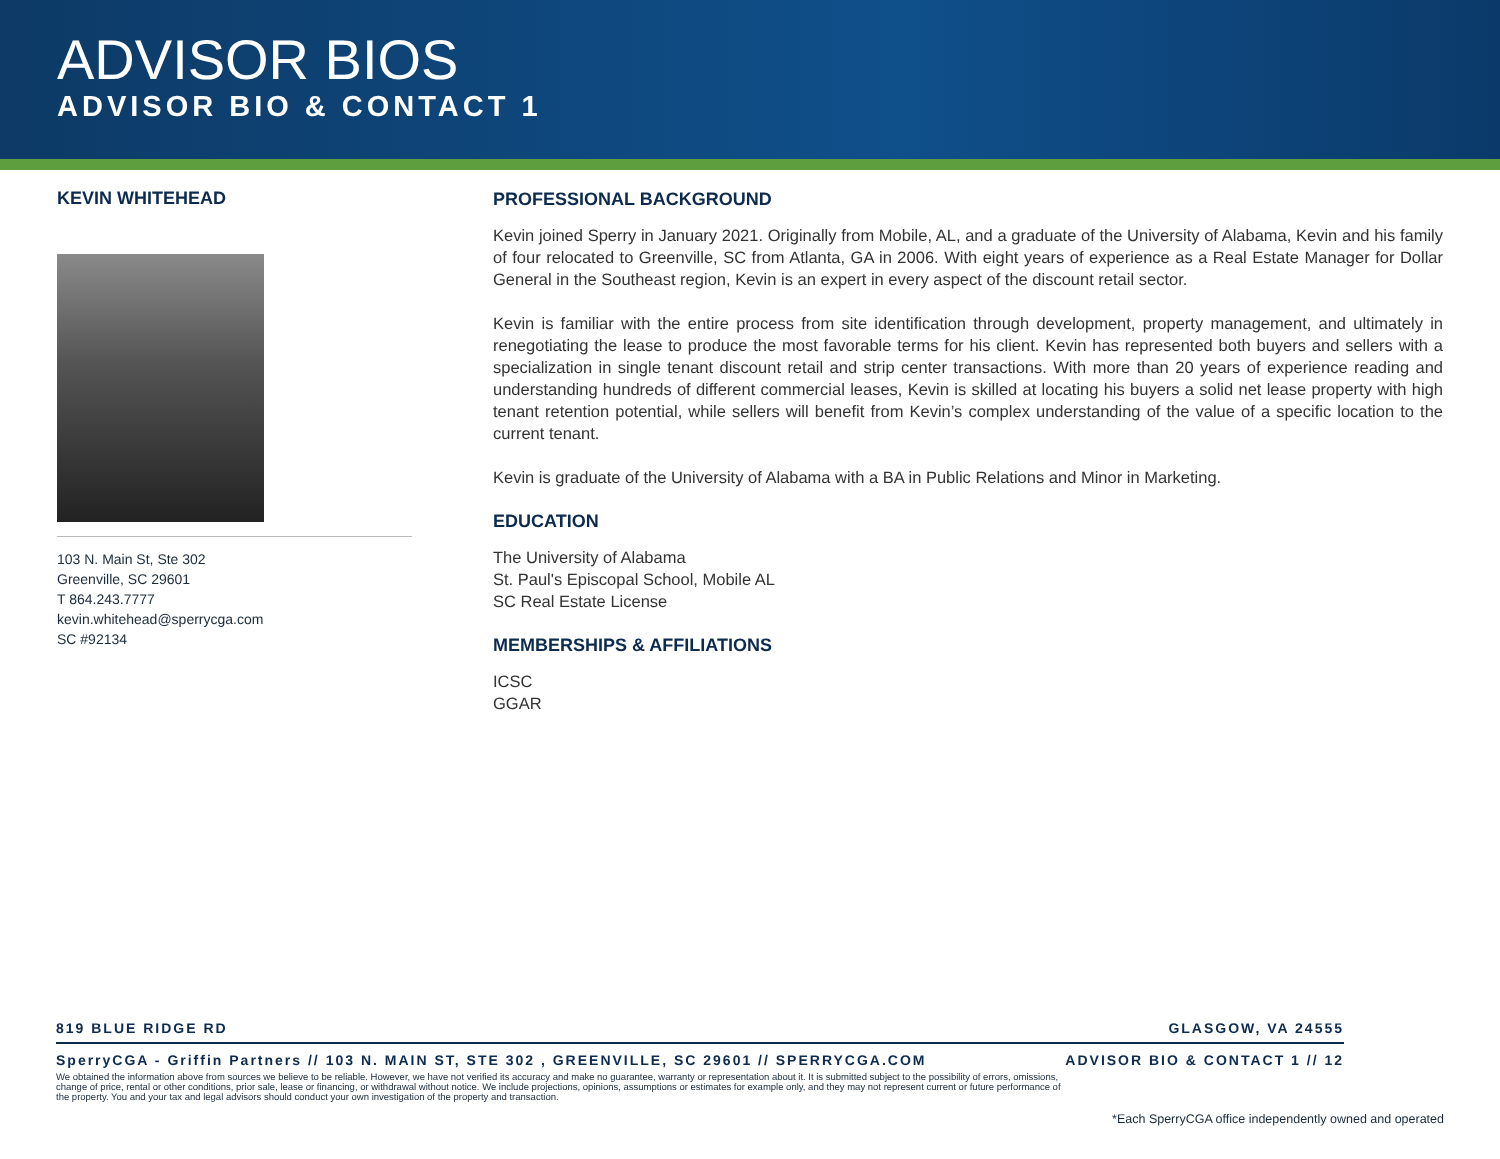ADVISOR BIOS
ADVISOR BIO & CONTACT 1
KEVIN WHITEHEAD
103 N. Main St, Ste 302
Greenville, SC 29601
T 864.243.7777
kevin.whitehead@sperrycga.com
SC #92134
PROFESSIONAL BACKGROUND
Kevin joined Sperry in January 2021. Originally from Mobile, AL, and a graduate of the University of Alabama, Kevin and his family of four relocated to Greenville, SC from Atlanta, GA in 2006. With eight years of experience as a Real Estate Manager for Dollar General in the Southeast region, Kevin is an expert in every aspect of the discount retail sector.
Kevin is familiar with the entire process from site identification through development, property management, and ultimately in renegotiating the lease to produce the most favorable terms for his client. Kevin has represented both buyers and sellers with a specialization in single tenant discount retail and strip center transactions. With more than 20 years of experience reading and understanding hundreds of different commercial leases, Kevin is skilled at locating his buyers a solid net lease property with high tenant retention potential, while sellers will benefit from Kevin’s complex understanding of the value of a specific location to the current tenant.
Kevin is graduate of the University of Alabama with a BA in Public Relations and Minor in Marketing.
EDUCATION
The University of Alabama
St. Paul's Episcopal School, Mobile AL
SC Real Estate License
MEMBERSHIPS & AFFILIATIONS
ICSC
GGAR
819 BLUE RIDGE RD GLASGOW, VA 24555
SperryCGA - Griffin Partners // 103 N. MAIN ST, STE 302 , GREENVILLE, SC 29601 // SPERRYCGA.COM ADVISOR BIO & CONTACT 1 // 12
We obtained the information above from sources we believe to be reliable. However, we have not verified its accuracy and make no guarantee, warranty or representation about it. It is submitted subject to the possibility of errors, omissions, change of price, rental or other conditions, prior sale, lease or financing, or withdrawal without notice. We include projections, opinions, assumptions or estimates for example only, and they may not represent current or future performance of the property. You and your tax and legal advisors should conduct your own investigation of the property and transaction.
*Each SperryCGA office independently owned and operated